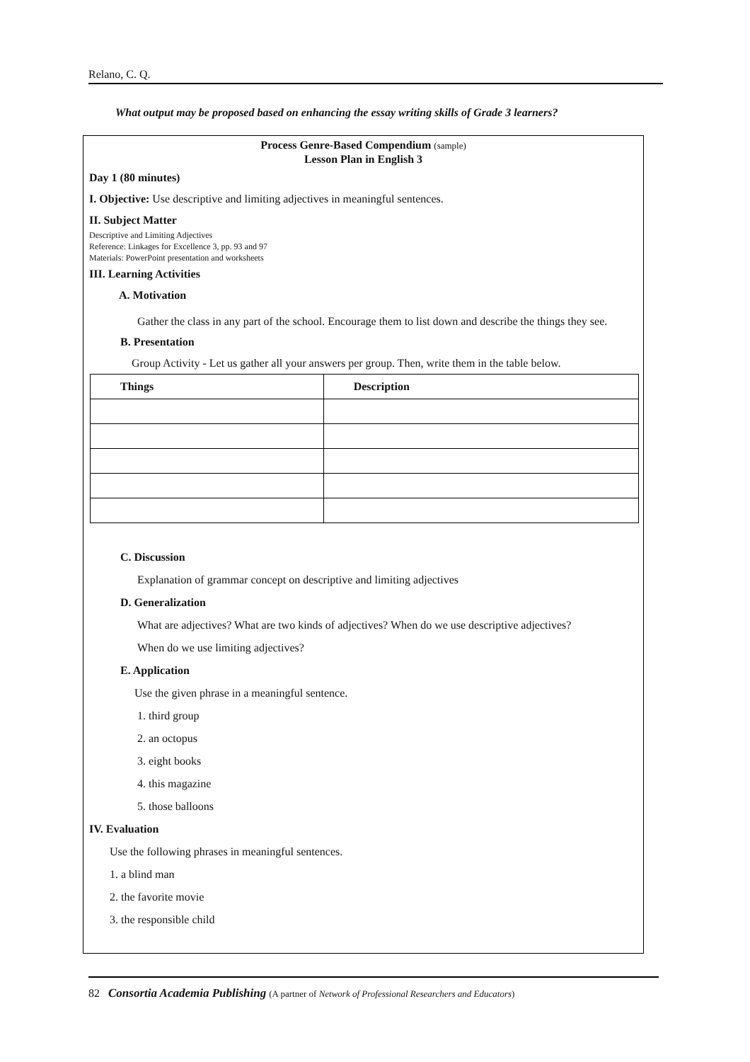Relano, C. Q.
What output may be proposed based on enhancing the essay writing skills of Grade 3 learners?
Process Genre-Based Compendium (sample)
Lesson Plan in English 3
Day 1 (80 minutes)
I. Objective: Use descriptive and limiting adjectives in meaningful sentences.
II. Subject Matter
Descriptive and Limiting Adjectives
Reference: Linkages for Excellence 3, pp. 93 and 97
Materials: PowerPoint presentation and worksheets
III. Learning Activities
A. Motivation
Gather the class in any part of the school. Encourage them to list down and describe the things they see.
B. Presentation
Group Activity - Let us gather all your answers per group. Then, write them in the table below.
| Things | Description |
| --- | --- |
C. Discussion
Explanation of grammar concept on descriptive and limiting adjectives
D. Generalization
What are adjectives? What are two kinds of adjectives? When do we use descriptive adjectives?
When do we use limiting adjectives?
E. Application
Use the given phrase in a meaningful sentence.
1. third group
2. an octopus
3. eight books
4. this magazine
5. those balloons
IV. Evaluation
Use the following phrases in meaningful sentences.
1. a blind man
2. the favorite movie
3. the responsible child
82 Consortia Academia Publishing (A partner of Network of Professional Researchers and Educators)